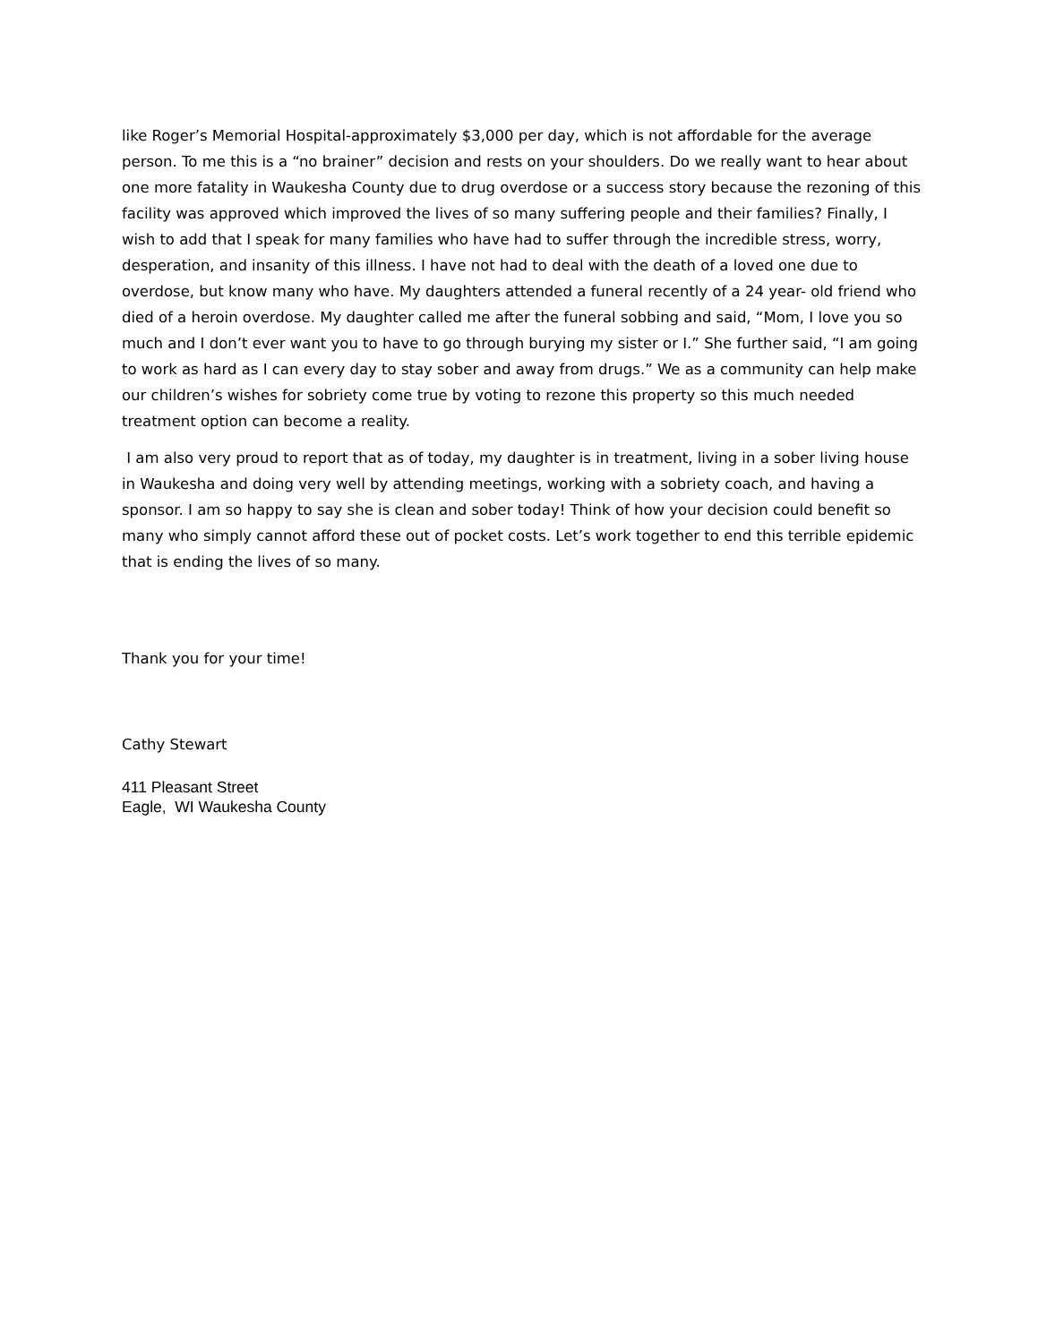like Roger’s Memorial Hospital-approximately $3,000 per day, which is not affordable for the average person. To me this is a “no brainer” decision and rests on your shoulders. Do we really want to hear about one more fatality in Waukesha County due to drug overdose or a success story because the rezoning of this facility was approved which improved the lives of so many suffering people and their families? Finally, I wish to add that I speak for many families who have had to suffer through the incredible stress, worry, desperation, and insanity of this illness. I have not had to deal with the death of a loved one due to overdose, but know many who have. My daughters attended a funeral recently of a 24 year- old friend who died of a heroin overdose. My daughter called me after the funeral sobbing and said, “Mom, I love you so much and I don’t ever want you to have to go through burying my sister or I.” She further said, “I am going to work as hard as I can every day to stay sober and away from drugs.” We as a community can help make our children’s wishes for sobriety come true by voting to rezone this property so this much needed treatment option can become a reality.
I am also very proud to report that as of today, my daughter is in treatment, living in a sober living house in Waukesha and doing very well by attending meetings, working with a sobriety coach, and having a sponsor. I am so happy to say she is clean and sober today! Think of how your decision could benefit so many who simply cannot afford these out of pocket costs. Let’s work together to end this terrible epidemic that is ending the lives of so many.
Thank you for your time!
Cathy Stewart
411 Pleasant Street
Eagle, WI Waukesha County